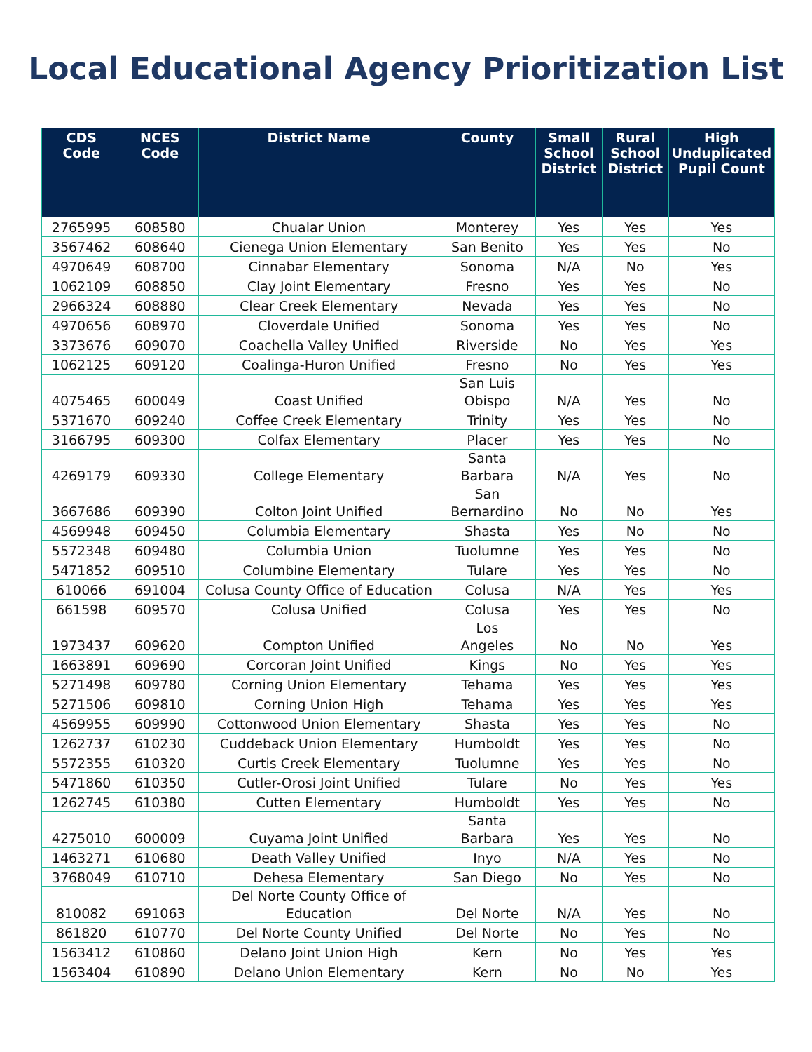Local Educational Agency Prioritization List
| CDS Code | NCES Code | District Name | County | Small School District | Rural School District | High Unduplicated Pupil Count |
| --- | --- | --- | --- | --- | --- | --- |
| 2765995 | 608580 | Chualar Union | Monterey | Yes | Yes | Yes |
| 3567462 | 608640 | Cienega Union Elementary | San Benito | Yes | Yes | No |
| 4970649 | 608700 | Cinnabar Elementary | Sonoma | N/A | No | Yes |
| 1062109 | 608850 | Clay Joint Elementary | Fresno | Yes | Yes | No |
| 2966324 | 608880 | Clear Creek Elementary | Nevada | Yes | Yes | No |
| 4970656 | 608970 | Cloverdale Unified | Sonoma | Yes | Yes | No |
| 3373676 | 609070 | Coachella Valley Unified | Riverside | No | Yes | Yes |
| 1062125 | 609120 | Coalinga-Huron Unified | Fresno | No | Yes | Yes |
| 4075465 | 600049 | Coast Unified | San Luis Obispo | N/A | Yes | No |
| 5371670 | 609240 | Coffee Creek Elementary | Trinity | Yes | Yes | No |
| 3166795 | 609300 | Colfax Elementary | Placer | Yes | Yes | No |
| 4269179 | 609330 | College Elementary | Santa Barbara | N/A | Yes | No |
| 3667686 | 609390 | Colton Joint Unified | San Bernardino | No | No | Yes |
| 4569948 | 609450 | Columbia Elementary | Shasta | Yes | No | No |
| 5572348 | 609480 | Columbia Union | Tuolumne | Yes | Yes | No |
| 5471852 | 609510 | Columbine Elementary | Tulare | Yes | Yes | No |
| 610066 | 691004 | Colusa County Office of Education | Colusa | N/A | Yes | Yes |
| 661598 | 609570 | Colusa Unified | Colusa | Yes | Yes | No |
| 1973437 | 609620 | Compton Unified | Los Angeles | No | No | Yes |
| 1663891 | 609690 | Corcoran Joint Unified | Kings | No | Yes | Yes |
| 5271498 | 609780 | Corning Union Elementary | Tehama | Yes | Yes | Yes |
| 5271506 | 609810 | Corning Union High | Tehama | Yes | Yes | Yes |
| 4569955 | 609990 | Cottonwood Union Elementary | Shasta | Yes | Yes | No |
| 1262737 | 610230 | Cuddeback Union Elementary | Humboldt | Yes | Yes | No |
| 5572355 | 610320 | Curtis Creek Elementary | Tuolumne | Yes | Yes | No |
| 5471860 | 610350 | Cutler-Orosi Joint Unified | Tulare | No | Yes | Yes |
| 1262745 | 610380 | Cutten Elementary | Humboldt | Yes | Yes | No |
| 4275010 | 600009 | Cuyama Joint Unified | Santa Barbara | Yes | Yes | No |
| 1463271 | 610680 | Death Valley Unified | Inyo | N/A | Yes | No |
| 3768049 | 610710 | Dehesa Elementary | San Diego | No | Yes | No |
| 810082 | 691063 | Del Norte County Office of Education | Del Norte | N/A | Yes | No |
| 861820 | 610770 | Del Norte County Unified | Del Norte | No | Yes | No |
| 1563412 | 610860 | Delano Joint Union High | Kern | No | Yes | Yes |
| 1563404 | 610890 | Delano Union Elementary | Kern | No | No | Yes |